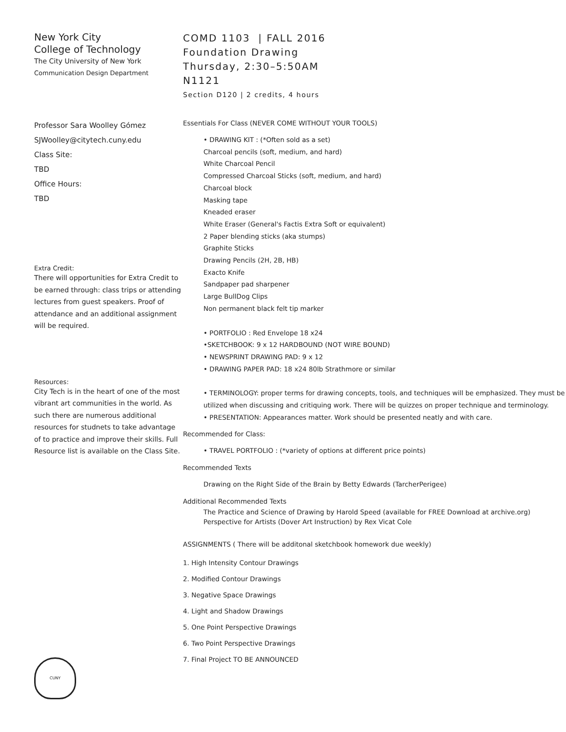New York City
College of Technology
The City University of New York
Communication Design Department
Professor Sara Woolley Gómez
SJWoolley@citytech.cuny.edu
Class Site:
TBD
Office Hours:
TBD
Extra Credit:
There will opportunities for Extra Credit to be earned through: class trips or attending lectures from guest speakers. Proof of attendance and an additional assignment will be required.
Resources:
City Tech is in the heart of one of the most vibrant art communities in the world. As such there are numerous additional resources for studnets to take advantage of to practice and improve their skills. Full Resource list is available on the Class Site.
CUNY
COMD 1103 | FALL 2016
Foundation Drawing
Thursday, 2:30–5:50AM
N1121
Section D120 | 2 credits, 4 hours
Essentials For Class (NEVER COME WITHOUT YOUR TOOLS)
• DRAWING KIT : (*Often sold as a set)
Charcoal pencils (soft, medium, and hard)
White Charcoal Pencil
Compressed Charcoal Sticks (soft, medium, and hard)
Charcoal block
Masking tape
Kneaded eraser
White Eraser (General's Factis Extra Soft or equivalent)
2 Paper blending sticks (aka stumps)
Graphite Sticks
Drawing Pencils (2H, 2B, HB)
Exacto Knife
Sandpaper pad sharpener
Large BullDog Clips
Non permanent black felt tip marker
• PORTFOLIO : Red Envelope 18 x24
•SKETCHBOOK: 9 x 12 HARDBOUND (NOT WIRE BOUND)
• NEWSPRINT DRAWING PAD: 9 x 12
• DRAWING PAPER PAD: 18 x24 80lb Strathmore or similar
• TERMINOLOGY: proper terms for drawing concepts, tools, and techniques will be emphasized. They must be utilized when discussing and critiquing work. There will be quizzes on proper technique and terminology.
• PRESENTATION: Appearances matter. Work should be presented neatly and with care.
Recommended for Class:
• TRAVEL PORTFOLIO : (*variety of options at different price points)
Recommended Texts
Drawing on the Right Side of the Brain by Betty Edwards (TarcherPerigee)
Additional Recommended Texts
The Practice and Science of Drawing by Harold Speed (available for FREE Download at archive.org)
Perspective for Artists (Dover Art Instruction) by Rex Vicat Cole
ASSIGNMENTS ( There will be additonal sketchbook homework due weekly)
1. High Intensity Contour Drawings
2. Modified Contour Drawings
3. Negative Space Drawings
4. Light and Shadow Drawings
5. One Point Perspective Drawings
6. Two Point Perspective Drawings
7. Final Project TO BE ANNOUNCED